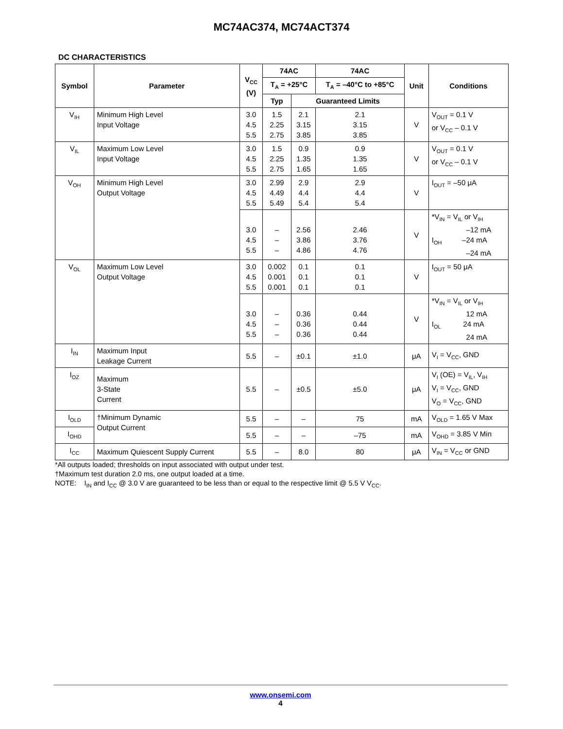MC74AC374, MC74ACT374
DC CHARACTERISTICS
| Symbol | Parameter | V<sub>CC</sub> (V) | 74AC | | 74AC | Unit | Conditions |
| --- | --- | --- | --- | --- | --- | --- | --- |
| | | | T<sub>A</sub> = +25°C | | T<sub>A</sub> = –40°C to +85°C | | |
| | | | Typ | Guaranteed Limits | | | |
| V<sub>IH</sub> | Minimum High Level Input Voltage | 3.0 4.5 5.5 | 1.5 2.25 2.75 | 2.1 3.15 3.85 | 2.1 3.15 3.85 | V | V<sub>OUT</sub> = 0.1 V or V<sub>CC</sub> – 0.1 V |
| V<sub>IL</sub> | Maximum Low Level Input Voltage | 3.0 4.5 5.5 | 1.5 2.25 2.75 | 0.9 1.35 1.65 | 0.9 1.35 1.65 | V | V<sub>OUT</sub> = 0.1 V or V<sub>CC</sub> – 0.1 V |
| V<sub>OH</sub> | Minimum High Level Output Voltage | 3.0 4.5 5.5 | 2.99 4.49 5.49 | 2.9 4.4 5.4 | 2.9 4.4 5.4 | V | I<sub>OUT</sub> = –50 μA |
| | | 3.0 4.5 5.5 | – – – | 2.56 3.86 4.86 | 2.46 3.76 4.76 | V | *V<sub>IN</sub> = V<sub>IL</sub> or V<sub>IH</sub> –12 mA I<sub>OH</sub> –24 mA –24 mA |
| V<sub>OL</sub> | Maximum Low Level Output Voltage | 3.0 4.5 5.5 | 0.002 0.001 0.001 | 0.1 0.1 0.1 | 0.1 0.1 0.1 | V | I<sub>OUT</sub> = 50 μA |
| | | 3.0 4.5 5.5 | – – – | 0.36 0.36 0.36 | 0.44 0.44 0.44 | V | *V<sub>IN</sub> = V<sub>IL</sub> or V<sub>IH</sub> 12 mA I<sub>OL</sub> 24 mA 24 mA |
| I<sub>IN</sub> | Maximum Input Leakage Current | 5.5 | – | ±0.1 | ±1.0 | μA | V<sub>I</sub> = V<sub>CC</sub>, GND |
| I<sub>OZ</sub> | Maximum 3-State Current | 5.5 | – | ±0.5 | ±5.0 | μA | V<sub>I</sub> (OE) = V<sub>IL</sub>, V<sub>IH</sub> V<sub>I</sub> = V<sub>CC</sub>, GND V<sub>O</sub> = V<sub>CC</sub>, GND |
| I<sub>OLD</sub> | †Minimum Dynamic Output Current | 5.5 | – | – | 75 | mA | V<sub>OLD</sub> = 1.65 V Max |
| I<sub>OHD</sub> | | 5.5 | – | – | –75 | mA | V<sub>OHD</sub> = 3.85 V Min |
| I<sub>CC</sub> | Maximum Quiescent Supply Current | 5.5 | – | 8.0 | 80 | μA | V<sub>IN</sub> = V<sub>CC</sub> or GND |
*All outputs loaded; thresholds on input associated with output under test.
†Maximum test duration 2.0 ms, one output loaded at a time.
NOTE: I<sub>IN</sub> and I<sub>CC</sub> @ 3.0 V are guaranteed to be less than or equal to the respective limit @ 5.5 V V<sub>CC</sub>.
www.onsemi.com
4